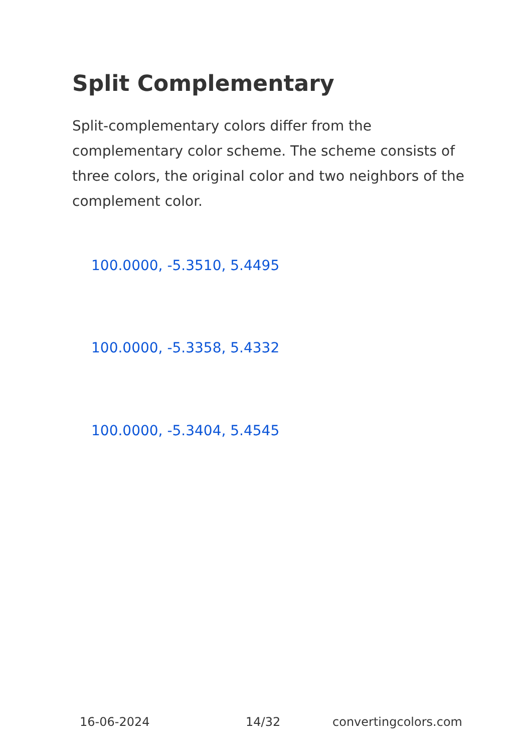Split Complementary
Split-complementary colors differ from the complementary color scheme. The scheme consists of three colors, the original color and two neighbors of the complement color.
100.0000, -5.3510, 5.4495
100.0000, -5.3358, 5.4332
100.0000, -5.3404, 5.4545
16-06-2024 14/32 convertingcolors.com